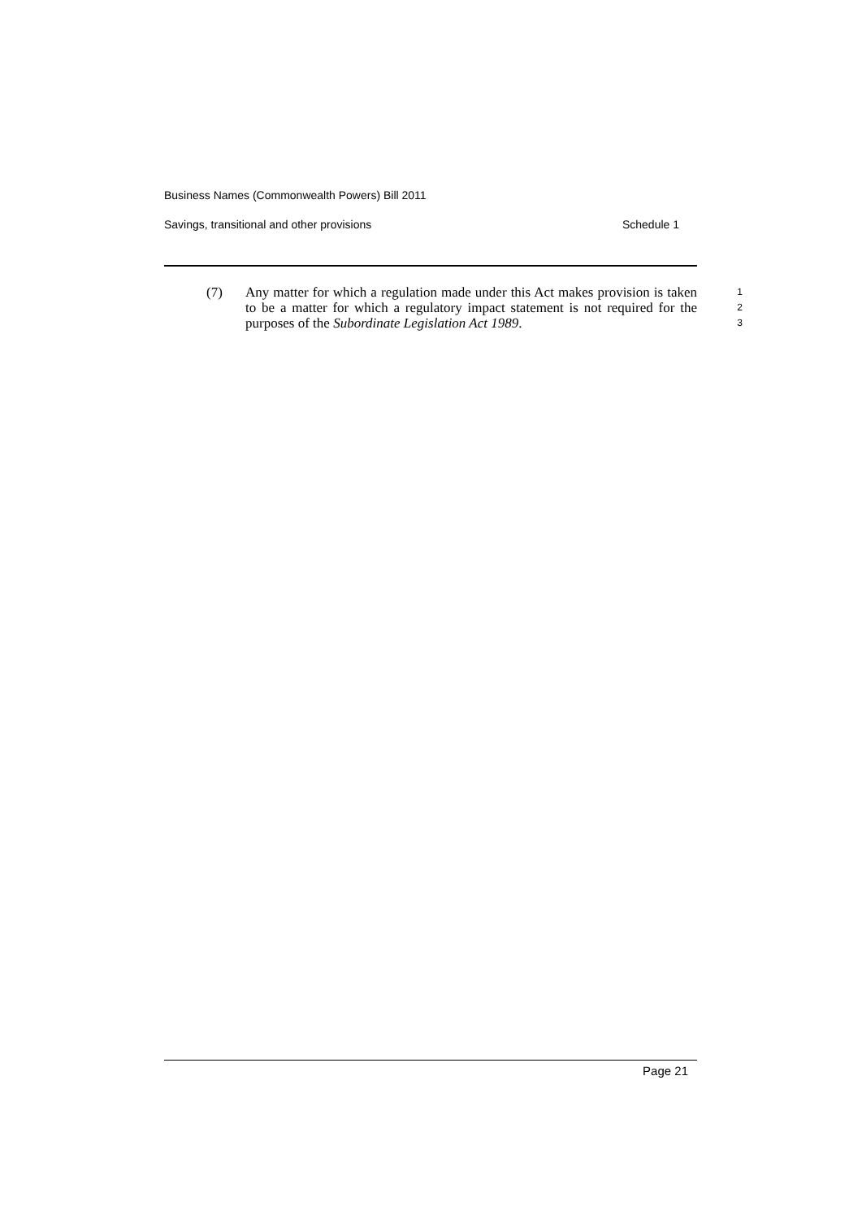Business Names (Commonwealth Powers) Bill 2011
Savings, transitional and other provisions Schedule 1
(7)
Any matter for which a regulation made under this Act makes provision is taken to be a matter for which a regulatory impact statement is not required for the purposes of the Subordinate Legislation Act 1989.
1
2
3
Page 21